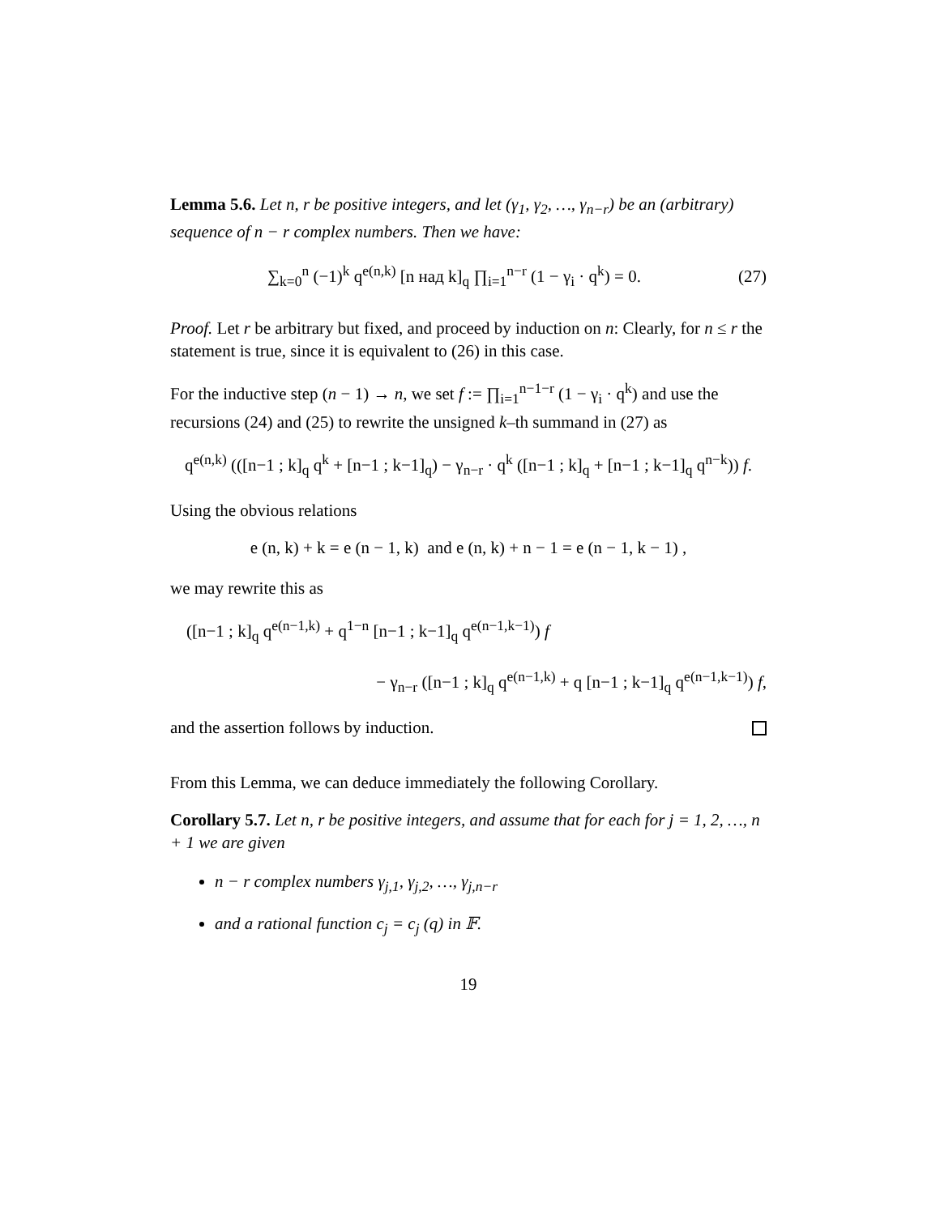Lemma 5.6. Let n, r be positive integers, and let (γ<sub>1</sub>, γ<sub>2</sub>, …, γ<sub>n−r</sub>) be an (arbitrary) sequence of n − r complex numbers. Then we have:
∑<sub>k=0</sub><sup>n</sup> (−1)<sup>k</sup> q<sup>e(n,k)</sup> [n над k]<sub>q</sub> ∏<sub>i=1</sub><sup>n−r</sup> (1 − γ<sub>i</sub> · q<sup>k</sup>) = 0. (27)
Proof. Let r be arbitrary but fixed, and proceed by induction on n: Clearly, for n ≤ r the statement is true, since it is equivalent to (26) in this case.
For the inductive step (n − 1) → n, we set f := ∏<sub>i=1</sub><sup>n−1−r</sup> (1 − γ<sub>i</sub> · q<sup>k</sup>) and use the recursions (24) and (25) to rewrite the unsigned k–th summand in (27) as
q<sup>e(n,k)</sup> (([n−1 ; k]<sub>q</sub> q<sup>k</sup> + [n−1 ; k−1]<sub>q</sub>) − γ<sub>n−r</sub> · q<sup>k</sup> ([n−1 ; k]<sub>q</sub> + [n−1 ; k−1]<sub>q</sub> q<sup>n−k</sup>)) f.
Using the obvious relations
e (n, k) + k = e (n − 1, k) and e (n, k) + n − 1 = e (n − 1, k − 1) ,
we may rewrite this as
([n−1 ; k]<sub>q</sub> q<sup>e(n−1,k)</sup> + q<sup>1−n</sup> [n−1 ; k−1]<sub>q</sub> q<sup>e(n−1,k−1)</sup>) f
− γ<sub>n−r</sub> ([n−1 ; k]<sub>q</sub> q<sup>e(n−1,k)</sup> + q [n−1 ; k−1]<sub>q</sub> q<sup>e(n−1,k−1)</sup>) f,
and the assertion follows by induction.
From this Lemma, we can deduce immediately the following Corollary.
Corollary 5.7. Let n, r be positive integers, and assume that for each for j = 1, 2, …, n + 1 we are given
n − r complex numbers γ<sub>j,1</sub>, γ<sub>j,2</sub>, …, γ<sub>j,n−r</sub>
and a rational function c<sub>j</sub> = c<sub>j</sub> (q) in 𝔽.
19